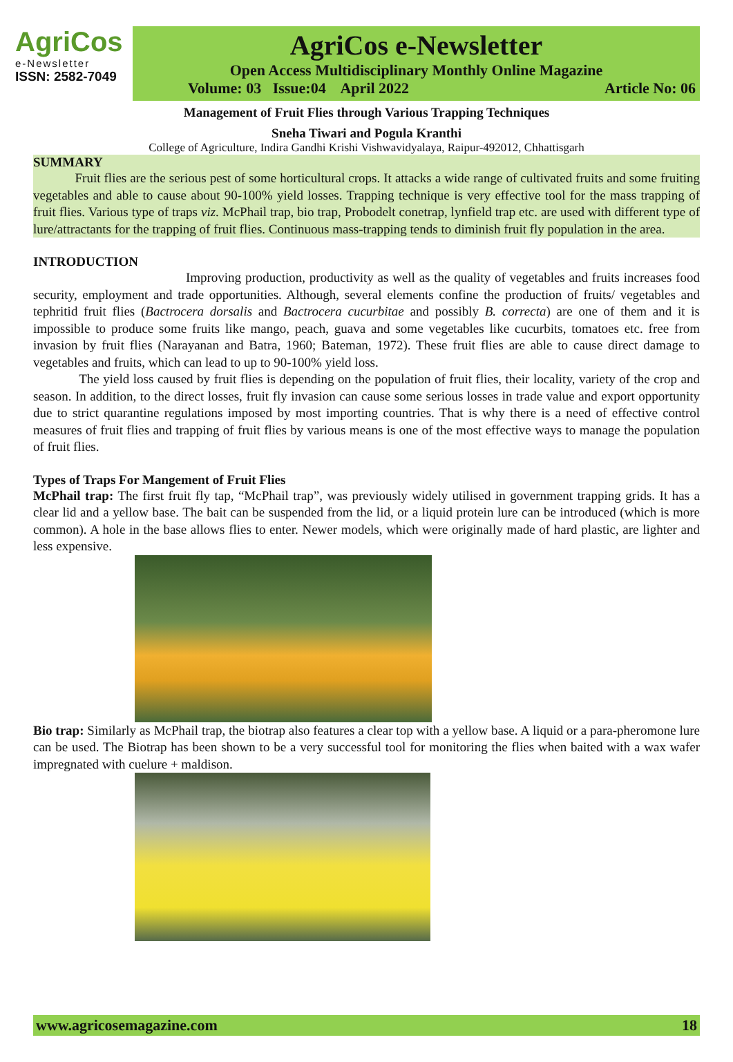AgriCos
e-Newsletter
ISSN: 2582-7049
AgriCos e-Newsletter
Open Access Multidisciplinary Monthly Online Magazine
Volume: 03 Issue:04 April 2022 Article No: 06
Management of Fruit Flies through Various Trapping Techniques
Sneha Tiwari and Pogula Kranthi
College of Agriculture, Indira Gandhi Krishi Vishwavidyalaya, Raipur-492012, Chhattisgarh
SUMMARY
Fruit flies are the serious pest of some horticultural crops. It attacks a wide range of cultivated fruits and some fruiting vegetables and able to cause about 90-100% yield losses. Trapping technique is very effective tool for the mass trapping of fruit flies. Various type of traps viz. McPhail trap, bio trap, Probodelt conetrap, lynfield trap etc. are used with different type of lure/attractants for the trapping of fruit flies. Continuous mass-trapping tends to diminish fruit fly population in the area.
INTRODUCTION
Improving production, productivity as well as the quality of vegetables and fruits increases food security, employment and trade opportunities. Although, several elements confine the production of fruits/ vegetables and tephritid fruit flies (Bactrocera dorsalis and Bactrocera cucurbitae and possibly B. correcta) are one of them and it is impossible to produce some fruits like mango, peach, guava and some vegetables like cucurbits, tomatoes etc. free from invasion by fruit flies (Narayanan and Batra, 1960; Bateman, 1972). These fruit flies are able to cause direct damage to vegetables and fruits, which can lead to up to 90-100% yield loss.
The yield loss caused by fruit flies is depending on the population of fruit flies, their locality, variety of the crop and season. In addition, to the direct losses, fruit fly invasion can cause some serious losses in trade value and export opportunity due to strict quarantine regulations imposed by most importing countries. That is why there is a need of effective control measures of fruit flies and trapping of fruit flies by various means is one of the most effective ways to manage the population of fruit flies.
Types of Traps For Mangement of Fruit Flies
McPhail trap: The first fruit fly tap, “McPhail trap”, was previously widely utilised in government trapping grids. It has a clear lid and a yellow base. The bait can be suspended from the lid, or a liquid protein lure can be introduced (which is more common). A hole in the base allows flies to enter. Newer models, which were originally made of hard plastic, are lighter and less expensive.
Bio trap: Similarly as McPhail trap, the biotrap also features a clear top with a yellow base. A liquid or a para-pheromone lure can be used. The Biotrap has been shown to be a very successful tool for monitoring the flies when baited with a wax wafer impregnated with cuelure + maldison.
www.agricosemagazine.com 18